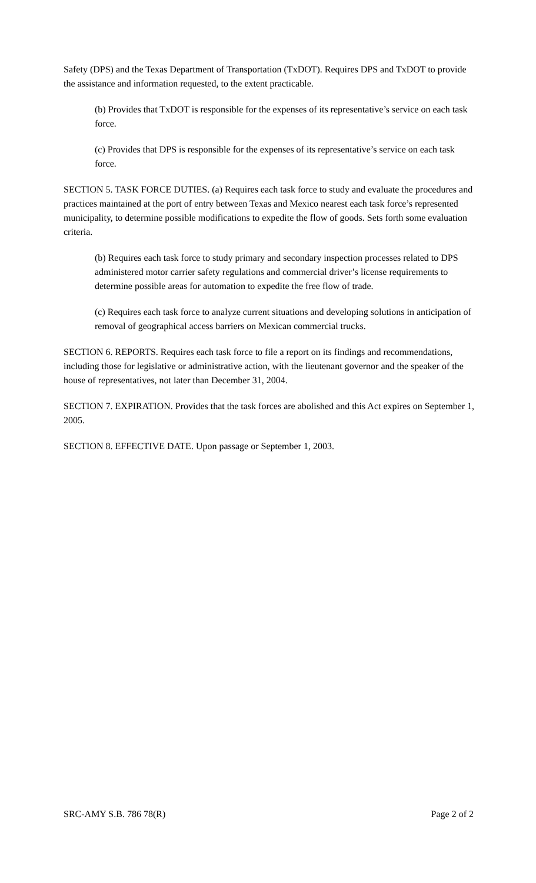Safety (DPS) and the Texas Department of Transportation (TxDOT). Requires DPS and TxDOT to provide the assistance and information requested, to the extent practicable.
(b) Provides that TxDOT is responsible for the expenses of its representative’s service on each task force.
(c) Provides that DPS is responsible for the expenses of its representative’s service on each task force.
SECTION 5. TASK FORCE DUTIES. (a) Requires each task force to study and evaluate the procedures and practices maintained at the port of entry between Texas and Mexico nearest each task force’s represented municipality, to determine possible modifications to expedite the flow of goods. Sets forth some evaluation criteria.
(b) Requires each task force to study primary and secondary inspection processes related to DPS administered motor carrier safety regulations and commercial driver’s license requirements to determine possible areas for automation to expedite the free flow of trade.
(c) Requires each task force to analyze current situations and developing solutions in anticipation of removal of geographical access barriers on Mexican commercial trucks.
SECTION 6. REPORTS. Requires each task force to file a report on its findings and recommendations, including those for legislative or administrative action, with the lieutenant governor and the speaker of the house of representatives, not later than December 31, 2004.
SECTION 7. EXPIRATION. Provides that the task forces are abolished and this Act expires on September 1, 2005.
SECTION 8. EFFECTIVE DATE. Upon passage or September 1, 2003.
SRC-AMY S.B. 786 78(R) Page 2 of 2